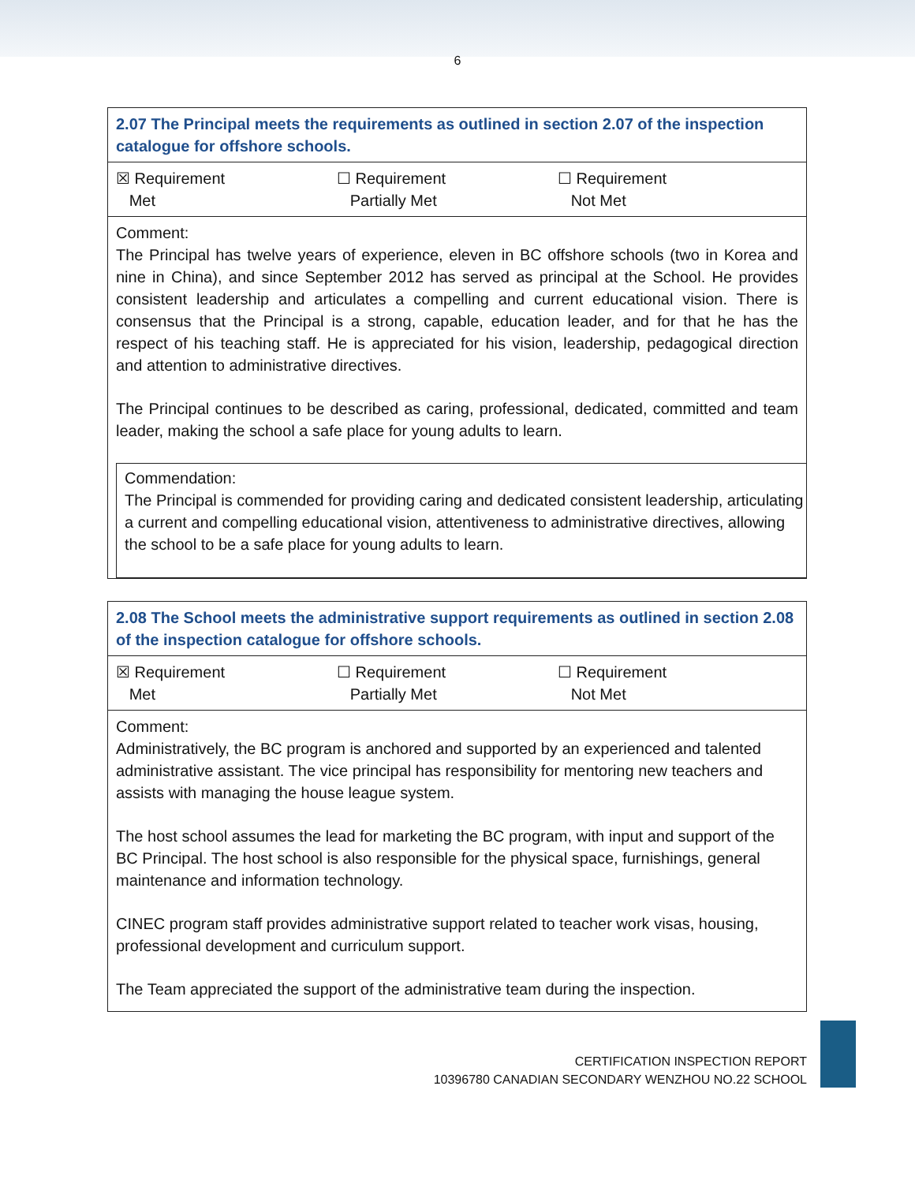6
| 2.07 The Principal meets the requirements as outlined in section 2.07 of the inspection catalogue for offshore schools. |
| ☒ Requirement Met ☐ Requirement Partially Met ☐ Requirement Not Met |
| Comment: The Principal has twelve years of experience, eleven in BC offshore schools (two in Korea and nine in China), and since September 2012 has served as principal at the School. He provides consistent leadership and articulates a compelling and current educational vision. There is consensus that the Principal is a strong, capable, education leader, and for that he has the respect of his teaching staff. He is appreciated for his vision, leadership, pedagogical direction and attention to administrative directives. The Principal continues to be described as caring, professional, dedicated, committed and team leader, making the school a safe place for young adults to learn. Commendation: The Principal is commended for providing caring and dedicated consistent leadership, articulating a current and compelling educational vision, attentiveness to administrative directives, allowing the school to be a safe place for young adults to learn. |
| 2.08 The School meets the administrative support requirements as outlined in section 2.08 of the inspection catalogue for offshore schools. |
| ☒ Requirement Met ☐ Requirement Partially Met ☐ Requirement Not Met |
| Comment: Administratively, the BC program is anchored and supported by an experienced and talented administrative assistant. The vice principal has responsibility for mentoring new teachers and assists with managing the house league system. The host school assumes the lead for marketing the BC program, with input and support of the BC Principal. The host school is also responsible for the physical space, furnishings, general maintenance and information technology. CINEC program staff provides administrative support related to teacher work visas, housing, professional development and curriculum support. The Team appreciated the support of the administrative team during the inspection. |
CERTIFICATION INSPECTION REPORT
10396780 CANADIAN SECONDARY WENZHOU NO.22 SCHOOL